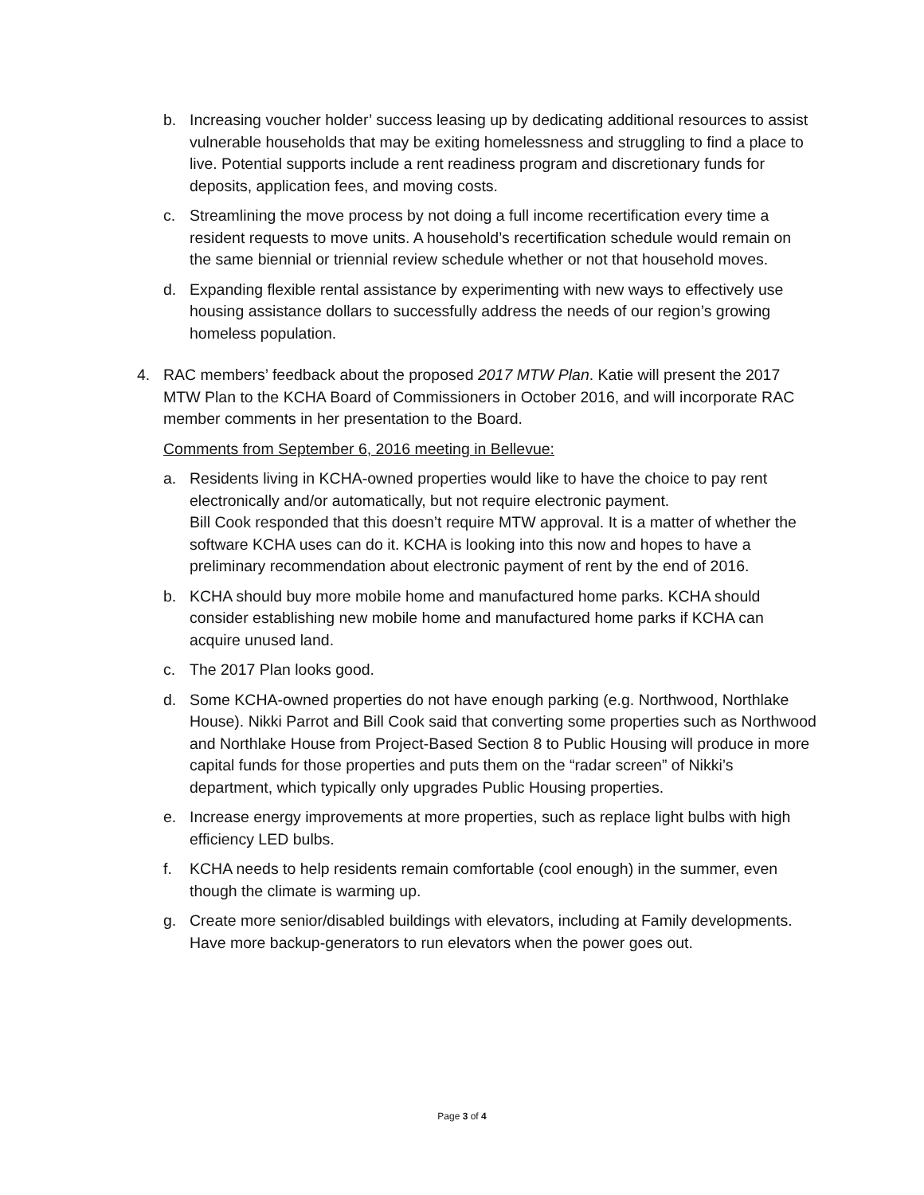b. Increasing voucher holder’ success leasing up by dedicating additional resources to assist vulnerable households that may be exiting homelessness and struggling to find a place to live. Potential supports include a rent readiness program and discretionary funds for deposits, application fees, and moving costs.
c. Streamlining the move process by not doing a full income recertification every time a resident requests to move units. A household’s recertification schedule would remain on the same biennial or triennial review schedule whether or not that household moves.
d. Expanding flexible rental assistance by experimenting with new ways to effectively use housing assistance dollars to successfully address the needs of our region’s growing homeless population.
4. RAC members’ feedback about the proposed 2017 MTW Plan. Katie will present the 2017 MTW Plan to the KCHA Board of Commissioners in October 2016, and will incorporate RAC member comments in her presentation to the Board.
Comments from September 6, 2016 meeting in Bellevue:
a. Residents living in KCHA-owned properties would like to have the choice to pay rent electronically and/or automatically, but not require electronic payment.
Bill Cook responded that this doesn’t require MTW approval. It is a matter of whether the software KCHA uses can do it. KCHA is looking into this now and hopes to have a preliminary recommendation about electronic payment of rent by the end of 2016.
b. KCHA should buy more mobile home and manufactured home parks. KCHA should consider establishing new mobile home and manufactured home parks if KCHA can acquire unused land.
c. The 2017 Plan looks good.
d. Some KCHA-owned properties do not have enough parking (e.g. Northwood, Northlake House). Nikki Parrot and Bill Cook said that converting some properties such as Northwood and Northlake House from Project-Based Section 8 to Public Housing will produce in more capital funds for those properties and puts them on the “radar screen” of Nikki’s department, which typically only upgrades Public Housing properties.
e. Increase energy improvements at more properties, such as replace light bulbs with high efficiency LED bulbs.
f. KCHA needs to help residents remain comfortable (cool enough) in the summer, even though the climate is warming up.
g. Create more senior/disabled buildings with elevators, including at Family developments. Have more backup-generators to run elevators when the power goes out.
Page 3 of 4